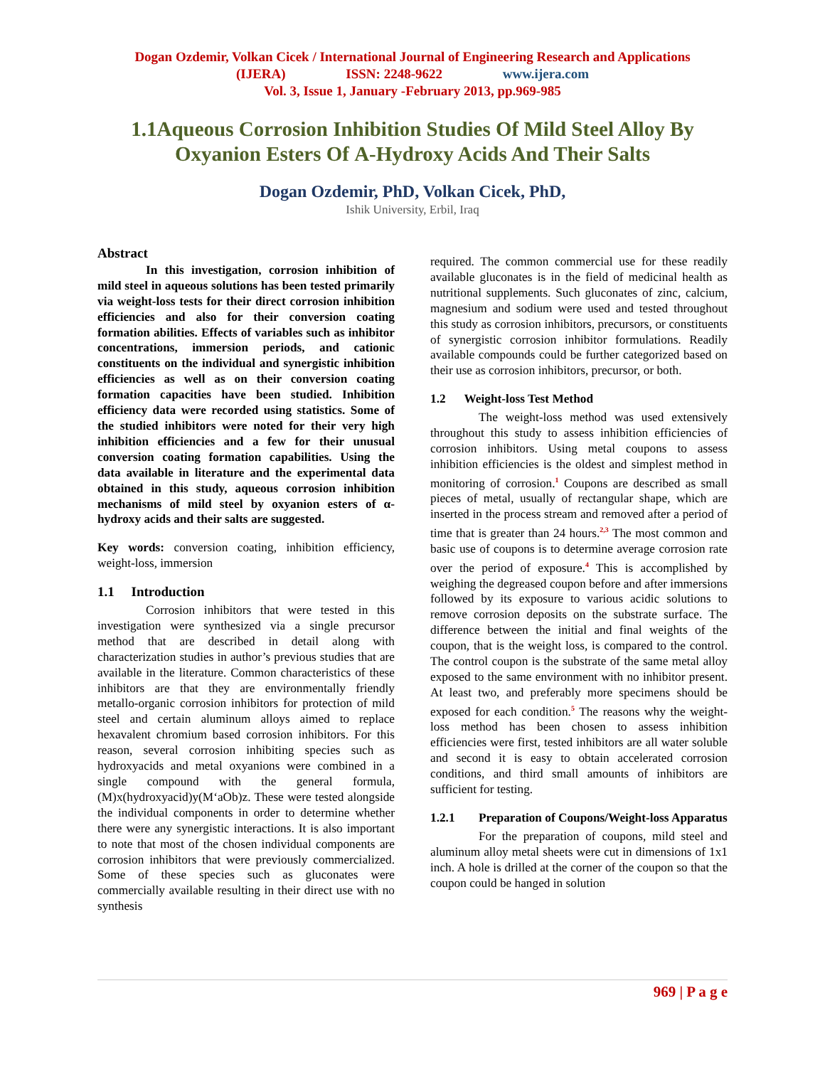Dogan Ozdemir, Volkan Cicek / International Journal of Engineering Research and Applications
(IJERA) ISSN: 2248-9622 www.ijera.com
Vol. 3, Issue 1, January -February 2013, pp.969-985
1.1Aqueous Corrosion Inhibition Studies Of Mild Steel Alloy By Oxyanion Esters Of Α-Hydroxy Acids And Their Salts
Dogan Ozdemir, PhD, Volkan Cicek, PhD,
Ishik University, Erbil, Iraq
Abstract
In this investigation, corrosion inhibition of mild steel in aqueous solutions has been tested primarily via weight-loss tests for their direct corrosion inhibition efficiencies and also for their conversion coating formation abilities. Effects of variables such as inhibitor concentrations, immersion periods, and cationic constituents on the individual and synergistic inhibition efficiencies as well as on their conversion coating formation capacities have been studied. Inhibition efficiency data were recorded using statistics. Some of the studied inhibitors were noted for their very high inhibition efficiencies and a few for their unusual conversion coating formation capabilities. Using the data available in literature and the experimental data obtained in this study, aqueous corrosion inhibition mechanisms of mild steel by oxyanion esters of α-hydroxy acids and their salts are suggested.
Key words: conversion coating, inhibition efficiency, weight-loss, immersion
1.1 Introduction
Corrosion inhibitors that were tested in this investigation were synthesized via a single precursor method that are described in detail along with characterization studies in author’s previous studies that are available in the literature. Common characteristics of these inhibitors are that they are environmentally friendly metallo-organic corrosion inhibitors for protection of mild steel and certain aluminum alloys aimed to replace hexavalent chromium based corrosion inhibitors. For this reason, several corrosion inhibiting species such as hydroxyacids and metal oxyanions were combined in a single compound with the general formula, (M)x(hydroxyacid)y(M‘aOb)z. These were tested alongside the individual components in order to determine whether there were any synergistic interactions. It is also important to note that most of the chosen individual components are corrosion inhibitors that were previously commercialized. Some of these species such as gluconates were commercially available resulting in their direct use with no synthesis
required. The common commercial use for these readily available gluconates is in the field of medicinal health as nutritional supplements. Such gluconates of zinc, calcium, magnesium and sodium were used and tested throughout this study as corrosion inhibitors, precursors, or constituents of synergistic corrosion inhibitor formulations. Readily available compounds could be further categorized based on their use as corrosion inhibitors, precursor, or both.
1.2 Weight-loss Test Method
The weight-loss method was used extensively throughout this study to assess inhibition efficiencies of corrosion inhibitors. Using metal coupons to assess inhibition efficiencies is the oldest and simplest method in monitoring of corrosion.<sup>1</sup> Coupons are described as small pieces of metal, usually of rectangular shape, which are inserted in the process stream and removed after a period of time that is greater than 24 hours.<sup>2,3</sup> The most common and basic use of coupons is to determine average corrosion rate over the period of exposure.<sup>4</sup> This is accomplished by weighing the degreased coupon before and after immersions followed by its exposure to various acidic solutions to remove corrosion deposits on the substrate surface. The difference between the initial and final weights of the coupon, that is the weight loss, is compared to the control. The control coupon is the substrate of the same metal alloy exposed to the same environment with no inhibitor present. At least two, and preferably more specimens should be exposed for each condition.<sup>5</sup> The reasons why the weight-loss method has been chosen to assess inhibition efficiencies were first, tested inhibitors are all water soluble and second it is easy to obtain accelerated corrosion conditions, and third small amounts of inhibitors are sufficient for testing.
1.2.1 Preparation of Coupons/Weight-loss Apparatus
For the preparation of coupons, mild steel and aluminum alloy metal sheets were cut in dimensions of 1x1 inch. A hole is drilled at the corner of the coupon so that the coupon could be hanged in solution
969 | P a g e